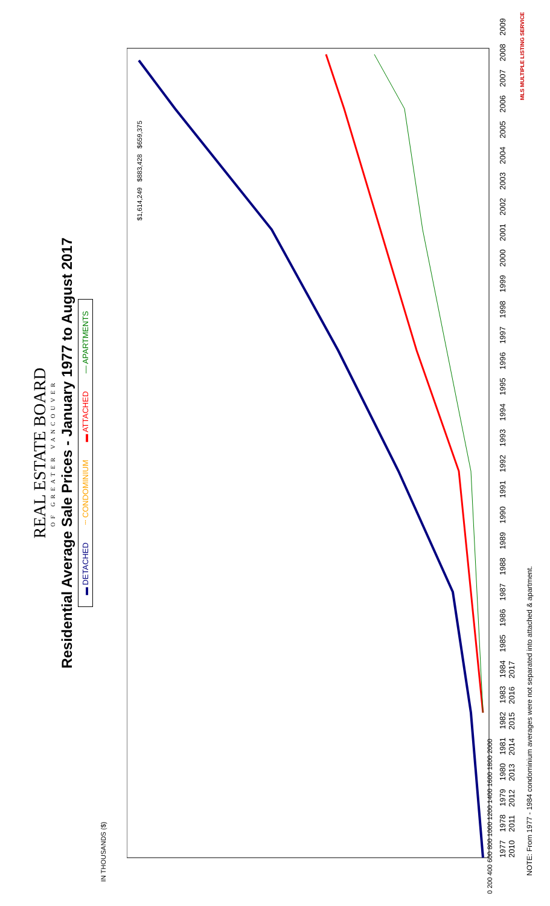REAL ESTATE BOARD
OF GREATER VANCOUVER
Residential Average Sale Prices - January 1977 to August 2017
▬ DETACHED ┄ CONDOMINIUM ▬ ATTACHED — APARTMENTS
IN THOUSANDS ($)
0 200 400 600 800 1000 1200 1400 1600 1800 2000
$1,614,249 $883,428 $659,375
1977 1978 1979 1980 1981 1982 1983 1984 1985 1986 1987 1988 1989 1990 1991 1992 1993 1994 1995 1996 1997 1998 1999 2000 2001 2002 2003 2004 2005 2006 2007 2008 2009 2010 2011 2012 2013 2014 2015 2016 2017
NOTE: From 1977 - 1984 condominium averages were not separated into attached & apartment.
MLS MULTIPLE LISTING SERVICE